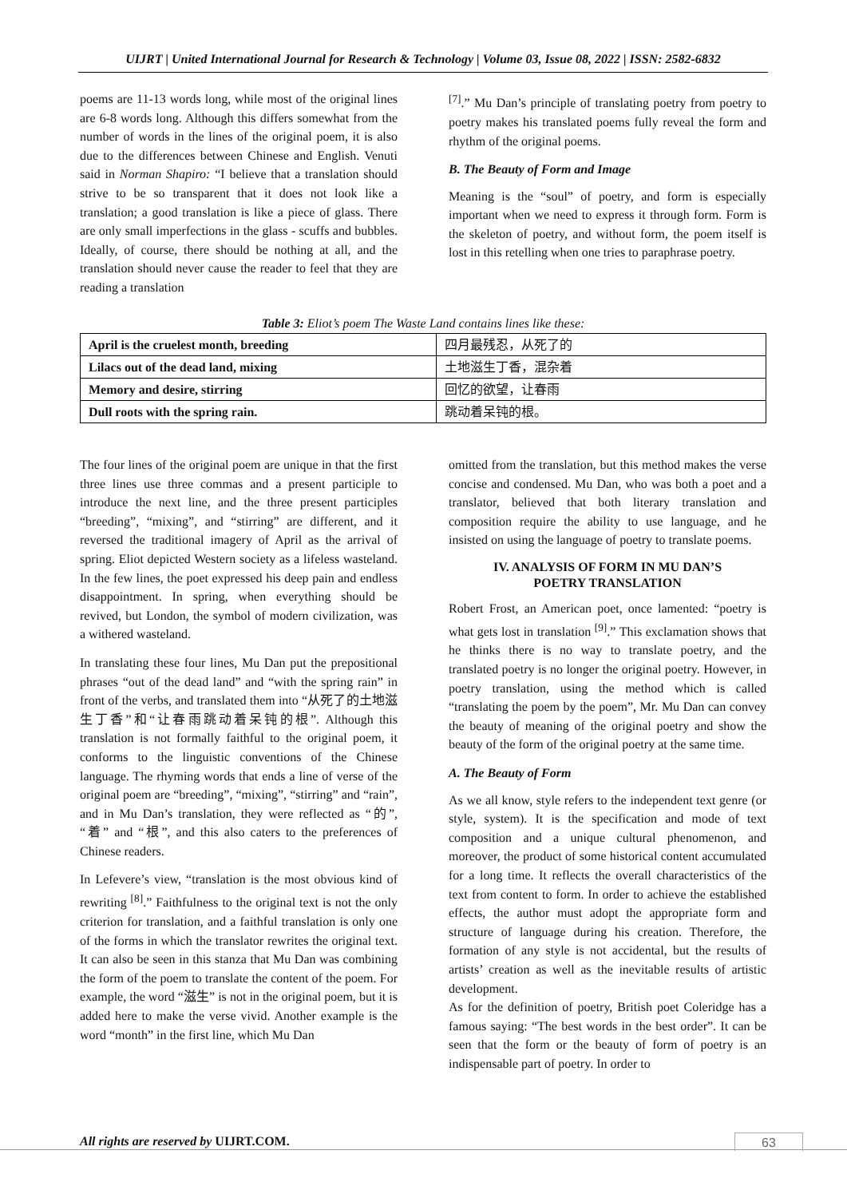UIJRT | United International Journal for Research & Technology | Volume 03, Issue 08, 2022 | ISSN: 2582-6832
poems are 11-13 words long, while most of the original lines are 6-8 words long. Although this differs somewhat from the number of words in the lines of the original poem, it is also due to the differences between Chinese and English. Venuti said in Norman Shapiro: “I believe that a translation should strive to be so transparent that it does not look like a translation; a good translation is like a piece of glass. There are only small imperfections in the glass - scuffs and bubbles. Ideally, of course, there should be nothing at all, and the translation should never cause the reader to feel that they are reading a translation
<sup>[7]</sup>.” Mu Dan’s principle of translating poetry from poetry to poetry makes his translated poems fully reveal the form and rhythm of the original poems.
B. The Beauty of Form and Image
Meaning is the “soul” of poetry, and form is especially important when we need to express it through form. Form is the skeleton of poetry, and without form, the poem itself is lost in this retelling when one tries to paraphrase poetry.
Table 3: Eliot’s poem The Waste Land contains lines like these:
| April is the cruelest month, breeding | 四月最残忍，从死了的 |
| Lilacs out of the dead land, mixing | 土地滋生丁香，混杂着 |
| Memory and desire, stirring | 回忆的欲望，让春雨 |
| Dull roots with the spring rain. | 跳动着呆钝的根。 |
The four lines of the original poem are unique in that the first three lines use three commas and a present participle to introduce the next line, and the three present participles “breeding”, “mixing”, and “stirring” are different, and it reversed the traditional imagery of April as the arrival of spring. Eliot depicted Western society as a lifeless wasteland. In the few lines, the poet expressed his deep pain and endless disappointment. In spring, when everything should be revived, but London, the symbol of modern civilization, was a withered wasteland.
In translating these four lines, Mu Dan put the prepositional phrases “out of the dead land” and “with the spring rain” in front of the verbs, and translated them into “从死了的土地滋生丁香”和“让春雨跳动着呆钝的根”. Although this translation is not formally faithful to the original poem, it conforms to the linguistic conventions of the Chinese language. The rhyming words that ends a line of verse of the original poem are “breeding”, “mixing”, “stirring” and “rain”, and in Mu Dan’s translation, they were reflected as “的”, “着” and “根”, and this also caters to the preferences of Chinese readers.
In Lefevere’s view, “translation is the most obvious kind of rewriting <sup>[8]</sup>.” Faithfulness to the original text is not the only criterion for translation, and a faithful translation is only one of the forms in which the translator rewrites the original text. It can also be seen in this stanza that Mu Dan was combining the form of the poem to translate the content of the poem. For example, the word “滋生” is not in the original poem, but it is added here to make the verse vivid. Another example is the word “month” in the first line, which Mu Dan
omitted from the translation, but this method makes the verse concise and condensed. Mu Dan, who was both a poet and a translator, believed that both literary translation and composition require the ability to use language, and he insisted on using the language of poetry to translate poems.
IV. ANALYSIS OF FORM IN MU DAN’S
POETRY TRANSLATION
Robert Frost, an American poet, once lamented: “poetry is what gets lost in translation <sup>[9]</sup>.” This exclamation shows that he thinks there is no way to translate poetry, and the translated poetry is no longer the original poetry. However, in poetry translation, using the method which is called “translating the poem by the poem”, Mr. Mu Dan can convey the beauty of meaning of the original poetry and show the beauty of the form of the original poetry at the same time.
A. The Beauty of Form
As we all know, style refers to the independent text genre (or style, system). It is the specification and mode of text composition and a unique cultural phenomenon, and moreover, the product of some historical content accumulated for a long time. It reflects the overall characteristics of the text from content to form. In order to achieve the established effects, the author must adopt the appropriate form and structure of language during his creation. Therefore, the formation of any style is not accidental, but the results of artists’ creation as well as the inevitable results of artistic development.
As for the definition of poetry, British poet Coleridge has a famous saying: “The best words in the best order”. It can be seen that the form or the beauty of form of poetry is an indispensable part of poetry. In order to
All rights are reserved by UIJRT.COM.
63